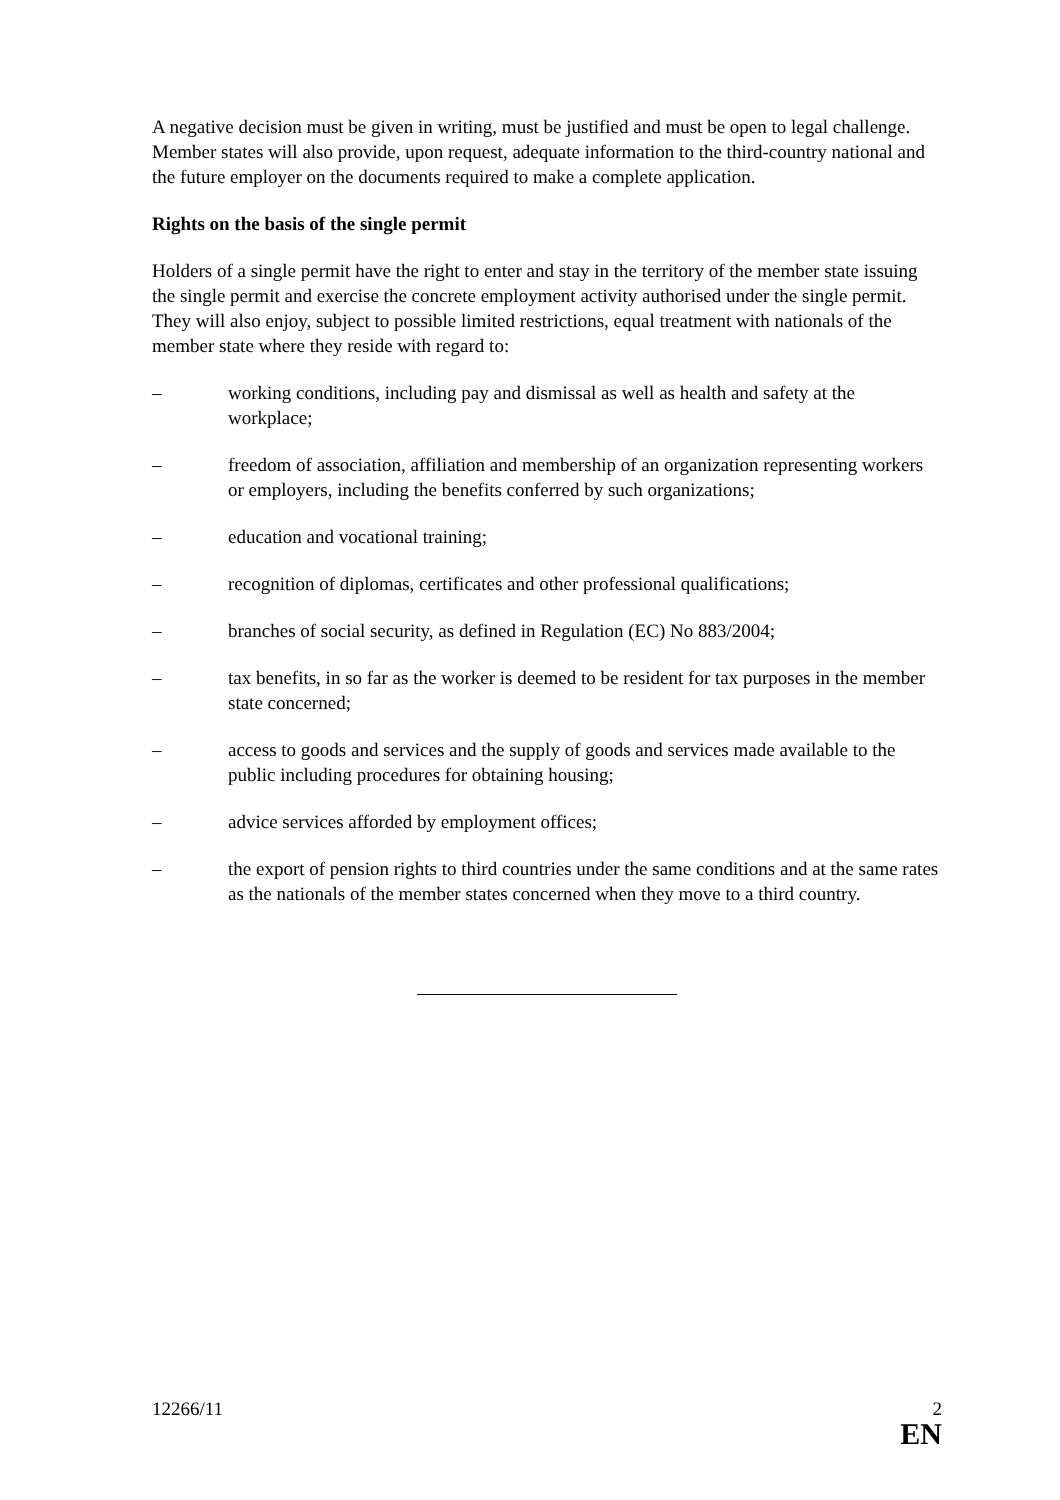A negative decision must be given in writing, must be justified and must be open to legal challenge. Member states will also provide, upon request, adequate information to the third-country national and the future employer on the documents required to make a complete application.
Rights on the basis of the single permit
Holders of a single permit have the right to enter and stay in the territory of the member state issuing the single permit and exercise the concrete employment activity authorised under the single permit. They will also enjoy, subject to possible limited restrictions, equal treatment with nationals of the member state where they reside with regard to:
– working conditions, including pay and dismissal as well as health and safety at the workplace;
– freedom of association, affiliation and membership of an organization representing workers or employers, including the benefits conferred by such organizations;
– education and vocational training;
– recognition of diplomas, certificates and other professional qualifications;
– branches of social security, as defined in Regulation (EC) No 883/2004;
– tax benefits, in so far as the worker is deemed to be resident for tax purposes in the member state concerned;
– access to goods and services and the supply of goods and services made available to the public including procedures for obtaining housing;
– advice services afforded by employment offices;
– the export of pension rights to third countries under the same conditions and at the same rates as the nationals of the member states concerned when they move to a third country.
12266/11 2
EN